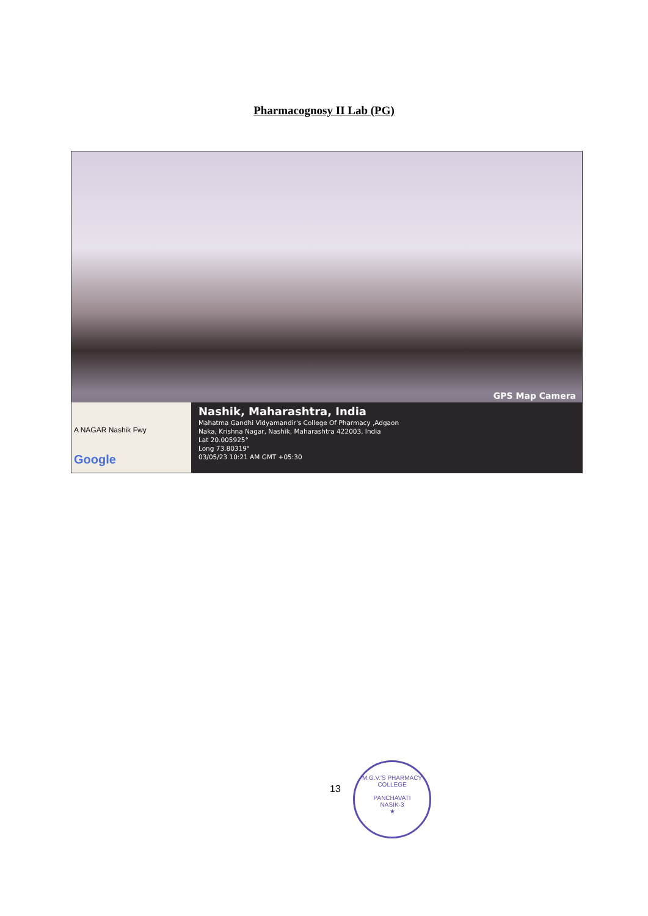Pharmacognosy II Lab (PG)
GPS Map Camera
A NAGAR Nashik Fwy
Google
Nashik, Maharashtra, India
Mahatma Gandhi Vidyamandir's College Of Pharmacy ,Adgaon
Naka, Krishna Nagar, Nashik, Maharashtra 422003, India
Lat 20.005925°
Long 73.80319°
03/05/23 10:21 AM GMT +05:30
13
M.G.V.'S PHARMACY COLLEGE
PANCHAVATI
NASIK-3
★